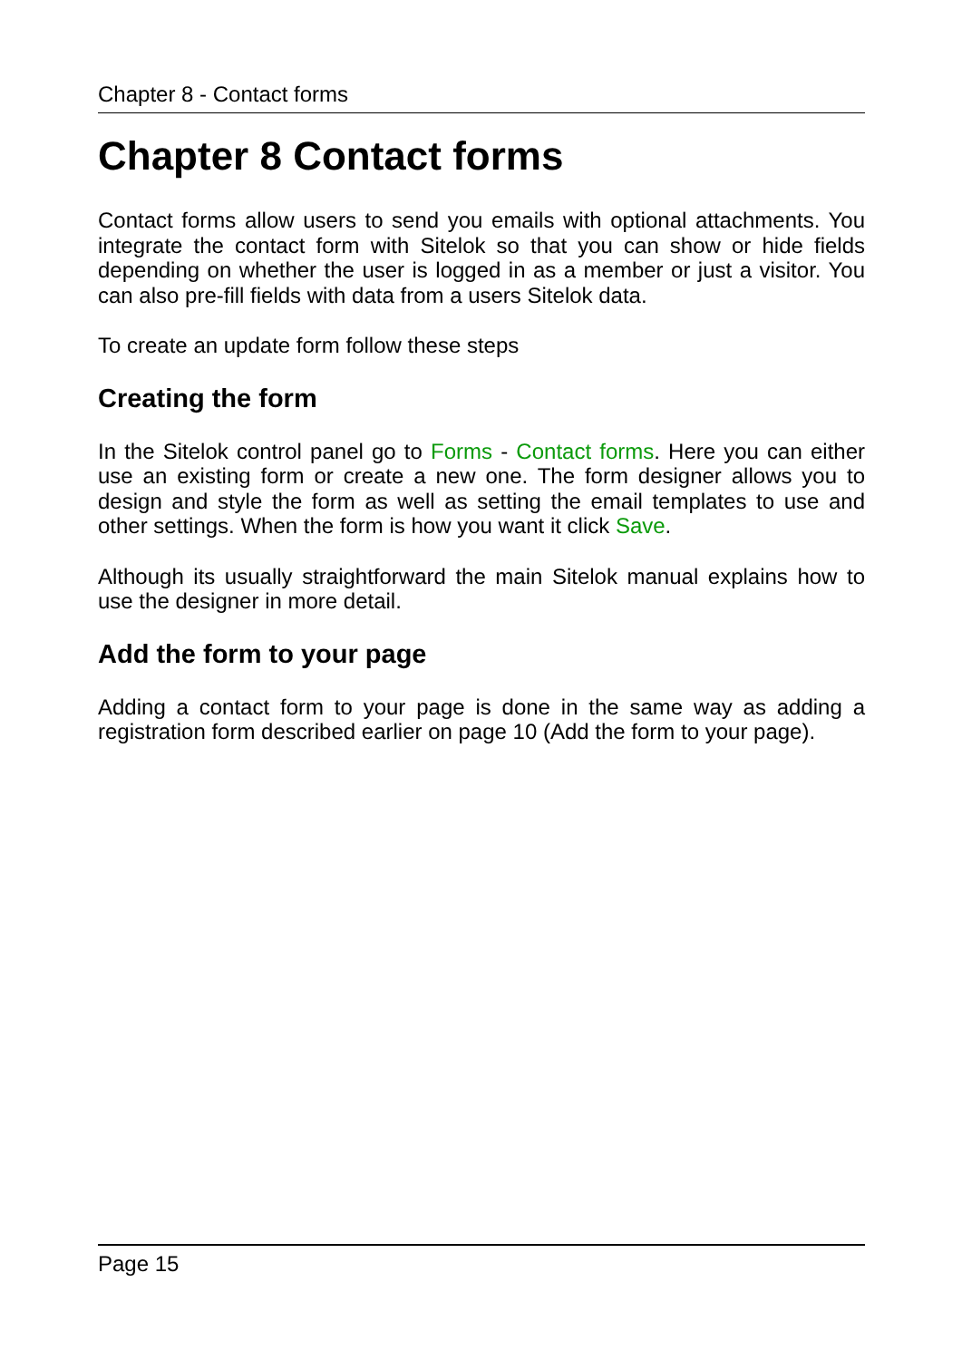Chapter 8 - Contact forms
Chapter 8 Contact forms
Contact forms allow users to send you emails with optional attachments. You integrate the contact form with Sitelok so that you can show or hide fields depending on whether the user is logged in as a member or just a visitor. You can also pre-fill fields with data from a users Sitelok data.
To create an update form follow these steps
Creating the form
In the Sitelok control panel go to Forms - Contact forms. Here you can either use an existing form or create a new one. The form designer allows you to design and style the form as well as setting the email templates to use and other settings. When the form is how you want it click Save.
Although its usually straightforward the main Sitelok manual explains how to use the designer in more detail.
Add the form to your page
Adding a contact form to your page is done in the same way as adding a registration form described earlier on page 10 (Add the form to your page).
Page 15